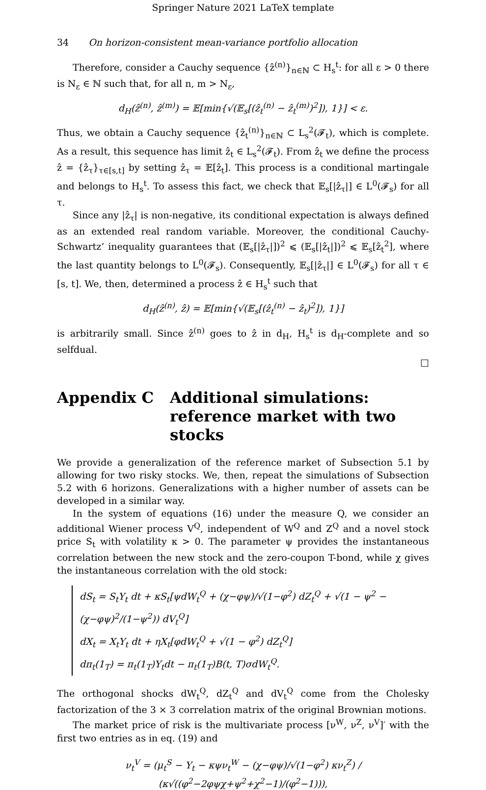Springer Nature 2021 LaTeX template
34 On horizon-consistent mean-variance portfolio allocation
Therefore, consider a Cauchy sequence {ẑ<sup>(n)</sup>}<sub>n∈ℕ</sub> ⊂ H<sub>s</sub><sup>t</sup>: for all ε > 0 there is N<sub>ε</sub> ∈ ℕ such that, for all n, m > N<sub>ε</sub>,
d<sub>H</sub>(ẑ<sup>(n)</sup>, ẑ<sup>(m)</sup>) = 𝔼[min{√(𝔼<sub>s</sub>[(ẑ<sub>t</sub><sup>(n)</sup> − ẑ<sub>t</sub><sup>(m)</sup>)<sup>2</sup>]), 1}] < ε.
Thus, we obtain a Cauchy sequence {ẑ<sub>t</sub><sup>(n)</sup>}<sub>n∈ℕ</sub> ⊂ L<sub>s</sub><sup>2</sup>(𝓕<sub>t</sub>), which is complete. As a result, this sequence has limit ẑ<sub>t</sub> ∈ L<sub>s</sub><sup>2</sup>(𝓕<sub>t</sub>). From ẑ<sub>t</sub> we define the process ẑ = {ẑ<sub>τ</sub>}<sub>τ∈[s,t]</sub> by setting ẑ<sub>τ</sub> = 𝔼[ẑ<sub>t</sub>]. This process is a conditional martingale and belongs to H<sub>s</sub><sup>t</sup>. To assess this fact, we check that 𝔼<sub>s</sub>[|ẑ<sub>τ</sub>|] ∈ L<sup>0</sup>(𝓕<sub>s</sub>) for all τ.
Since any |ẑ<sub>τ</sub>| is non-negative, its conditional expectation is always defined as an extended real random variable. Moreover, the conditional Cauchy-Schwartz’ inequality guarantees that (𝔼<sub>s</sub>[|ẑ<sub>τ</sub>|])<sup>2</sup> ⩽ (𝔼<sub>s</sub>[|ẑ<sub>t</sub>|])<sup>2</sup> ⩽ 𝔼<sub>s</sub>[ẑ<sub>t</sub><sup>2</sup>], where the last quantity belongs to L<sup>0</sup>(𝓕<sub>s</sub>). Consequently, 𝔼<sub>s</sub>[|ẑ<sub>τ</sub>|] ∈ L<sup>0</sup>(𝓕<sub>s</sub>) for all τ ∈ [s, t]. We, then, determined a process ẑ ∈ H<sub>s</sub><sup>t</sup> such that
d<sub>H</sub>(ẑ<sup>(n)</sup>, ẑ) = 𝔼[min{√(𝔼<sub>s</sub>[(ẑ<sub>t</sub><sup>(n)</sup> − ẑ<sub>t</sub>)<sup>2</sup>]), 1}]
is arbitrarily small. Since ẑ<sup>(n)</sup> goes to ẑ in d<sub>H</sub>, H<sub>s</sub><sup>t</sup> is d<sub>H</sub>-complete and so selfdual.
□
Appendix C Additional simulations: reference market with two stocks
We provide a generalization of the reference market of Subsection 5.1 by allowing for two risky stocks. We, then, repeat the simulations of Subsection 5.2 with 6 horizons. Generalizations with a higher number of assets can be developed in a similar way.
In the system of equations (16) under the measure Q, we consider an additional Wiener process V<sup>Q</sup>, independent of W<sup>Q</sup> and Z<sup>Q</sup> and a novel stock price S<sub>t</sub> with volatility κ > 0. The parameter ψ provides the instantaneous correlation between the new stock and the zero-coupon T-bond, while χ gives the instantaneous correlation with the old stock:
dS<sub>t</sub> = S<sub>t</sub>Y<sub>t</sub> dt + κS<sub>t</sub>[ψdW<sub>t</sub><sup>Q</sup> + (χ−φψ)/√(1−φ<sup>2</sup>) dZ<sub>t</sub><sup>Q</sup> + √(1 − ψ<sup>2</sup> − (χ−φψ)<sup>2</sup>/(1−ψ<sup>2</sup>)) dV<sub>t</sub><sup>Q</sup>]
dX<sub>t</sub> = X<sub>t</sub>Y<sub>t</sub> dt + ηX<sub>t</sub>[φdW<sub>t</sub><sup>Q</sup> + √(1 − φ<sup>2</sup>) dZ<sub>t</sub><sup>Q</sup>]
dπ<sub>t</sub>(1<sub>T</sub>) = π<sub>t</sub>(1<sub>T</sub>)Y<sub>t</sub>dt − π<sub>t</sub>(1<sub>T</sub>)B(t, T)σdW<sub>t</sub><sup>Q</sup>.
The orthogonal shocks dW<sub>t</sub><sup>Q</sup>, dZ<sub>t</sub><sup>Q</sup> and dV<sub>t</sub><sup>Q</sup> come from the Cholesky factorization of the 3 × 3 correlation matrix of the original Brownian motions.
The market price of risk is the multivariate process [ν<sup>W</sup>, ν<sup>Z</sup>, ν<sup>V</sup>]′ with the first two entries as in eq. (19) and
ν<sub>t</sub><sup>V</sup> = (μ<sub>t</sub><sup>S</sup> − Y<sub>t</sub> − κψν<sub>t</sub><sup>W</sup> − (χ−φψ)/√(1−φ<sup>2</sup>) κν<sub>t</sub><sup>Z</sup>) / (κ√((φ<sup>2</sup>−2φψχ+ψ<sup>2</sup>+χ<sup>2</sup>−1)/(φ<sup>2</sup>−1))),